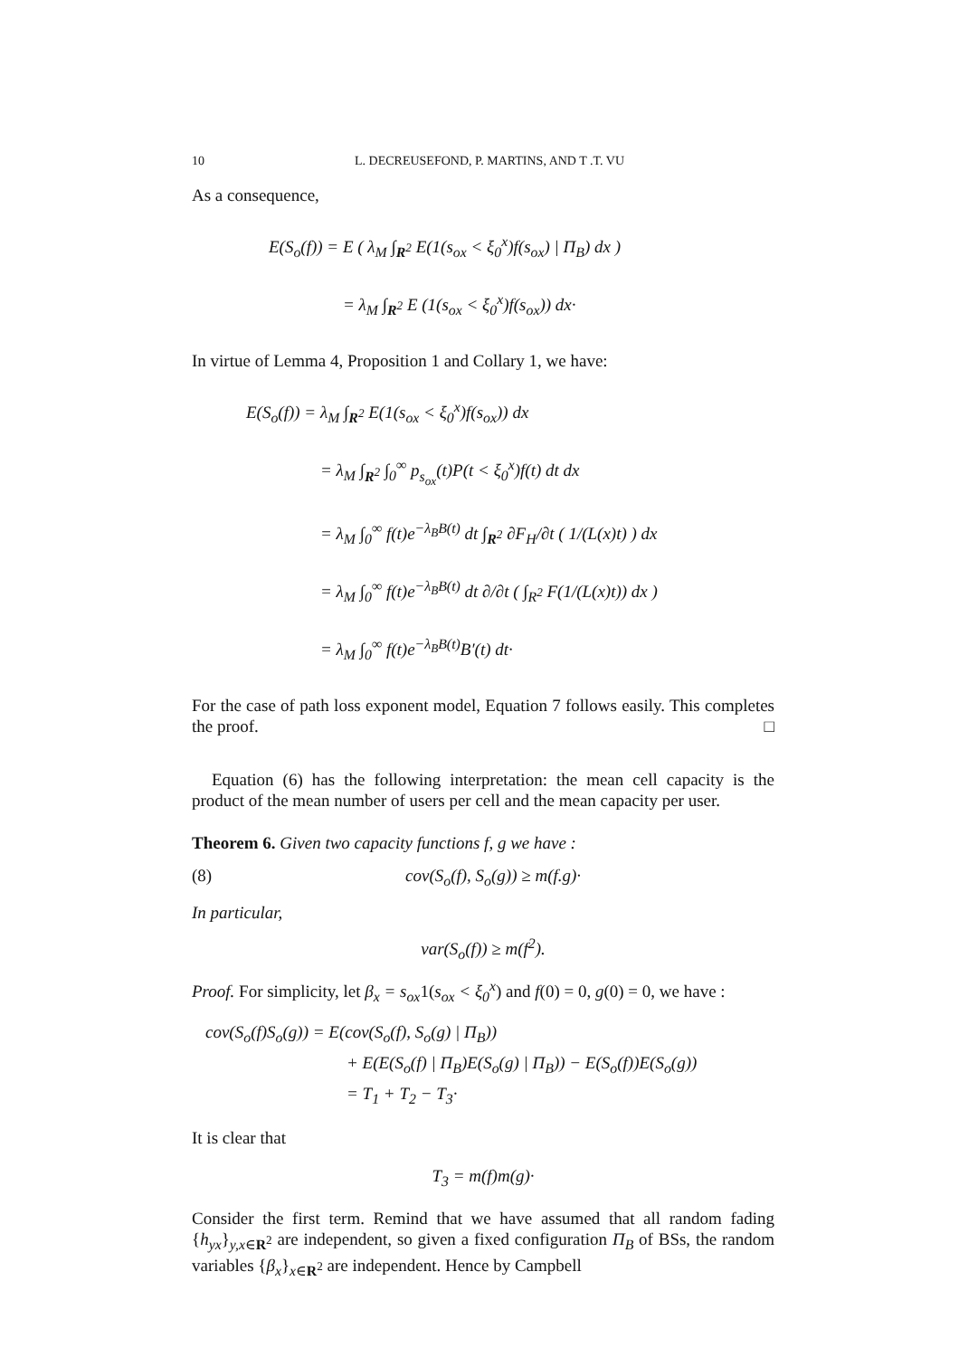10 L. DECREUSEFOND, P. MARTINS, AND T .T. VU
As a consequence,
E(S<sub>o</sub>(f)) = E ( λ<sub>M</sub> ∫<sub>R<sup>2</sup></sub> E(1(s<sub>ox</sub> < ξ<sub>0</sub><sup>x</sup>)f(s<sub>ox</sub>) | Π<sub>B</sub>) dx )
= λ<sub>M</sub> ∫<sub>R<sup>2</sup></sub> E (1(s<sub>ox</sub> < ξ<sub>0</sub><sup>x</sup>)f(s<sub>ox</sub>)) dx·
In virtue of Lemma 4, Proposition 1 and Collary 1, we have:
E(S<sub>o</sub>(f)) = λ<sub>M</sub> ∫<sub>R<sup>2</sup></sub> E(1(s<sub>ox</sub> < ξ<sub>0</sub><sup>x</sup>)f(s<sub>ox</sub>)) dx
= λ<sub>M</sub> ∫<sub>R<sup>2</sup></sub> ∫<sub>0</sub><sup>∞</sup> p<sub>s<sub>ox</sub></sub>(t)P(t < ξ<sub>0</sub><sup>x</sup>)f(t) dt dx
= λ<sub>M</sub> ∫<sub>0</sub><sup>∞</sup> f(t)e<sup>−λ<sub>B</sub>B(t)</sup> dt ∫<sub>R<sup>2</sup></sub> ∂F<sub>H</sub>/∂t ( 1/(L(x)t) ) dx
= λ<sub>M</sub> ∫<sub>0</sub><sup>∞</sup> f(t)e<sup>−λ<sub>B</sub>B(t)</sup> dt ∂/∂t ( ∫<sub>R<sup>2</sup></sub> F(1/(L(x)t)) dx )
= λ<sub>M</sub> ∫<sub>0</sub><sup>∞</sup> f(t)e<sup>−λ<sub>B</sub>B(t)</sup>B′(t) dt·
For the case of path loss exponent model, Equation 7 follows easily. This completes the proof. □
Equation (6) has the following interpretation: the mean cell capacity is the product of the mean number of users per cell and the mean capacity per user.
Theorem 6. Given two capacity functions f, g we have :
(8) cov(S<sub>o</sub>(f), S<sub>o</sub>(g)) ≥ m(f.g)·
In particular,
var(S<sub>o</sub>(f)) ≥ m(f<sup>2</sup>).
Proof. For simplicity, let β<sub>x</sub> = s<sub>ox</sub>1(s<sub>ox</sub> < ξ<sub>0</sub><sup>x</sup>) and f(0) = 0, g(0) = 0, we have :
cov(S<sub>o</sub>(f)S<sub>o</sub>(g)) = E(cov(S<sub>o</sub>(f), S<sub>o</sub>(g) | Π<sub>B</sub>))
+ E(E(S<sub>o</sub>(f) | Π<sub>B</sub>)E(S<sub>o</sub>(g) | Π<sub>B</sub>)) − E(S<sub>o</sub>(f))E(S<sub>o</sub>(g))
= T<sub>1</sub> + T<sub>2</sub> − T<sub>3</sub>·
It is clear that
T<sub>3</sub> = m(f)m(g)·
Consider the first term. Remind that we have assumed that all random fading {h<sub>yx</sub>}<sub>y,x∈R<sup>2</sup></sub> are independent, so given a fixed configuration Π<sub>B</sub> of BSs, the random variables {β<sub>x</sub>}<sub>x∈R<sup>2</sup></sub> are independent. Hence by Campbell